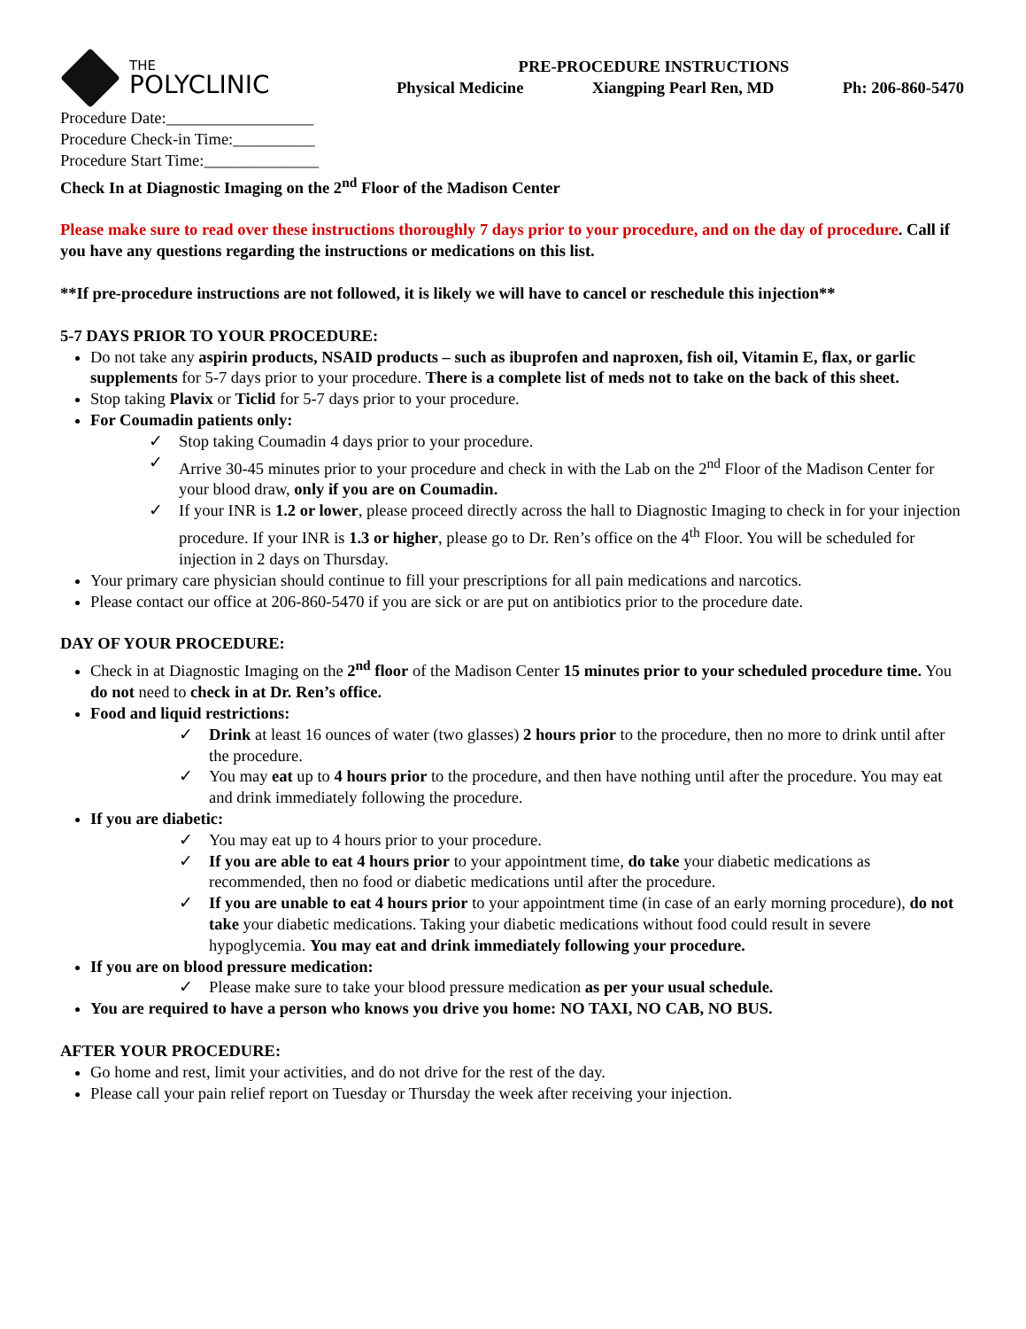THE
POLYCLINIC
PRE-PROCEDURE INSTRUCTIONS
Physical Medicine Xiangping Pearl Ren, MD Ph: 206-860-5470
Procedure Date:__________________
Procedure Check-in Time:__________
Procedure Start Time:______________
Check In at Diagnostic Imaging on the 2<sup>nd</sup> Floor of the Madison Center
Please make sure to read over these instructions thoroughly 7 days prior to your procedure, and on the day of procedure. Call if you have any questions regarding the instructions or medications on this list.
**If pre-procedure instructions are not followed, it is likely we will have to cancel or reschedule this injection**
5-7 DAYS PRIOR TO YOUR PROCEDURE:
Do not take any aspirin products, NSAID products – such as ibuprofen and naproxen, fish oil, Vitamin E, flax, or garlic supplements for 5-7 days prior to your procedure. There is a complete list of meds not to take on the back of this sheet.
Stop taking Plavix or Ticlid for 5-7 days prior to your procedure.
For Coumadin patients only:
✓ Stop taking Coumadin 4 days prior to your procedure.
✓ Arrive 30-45 minutes prior to your procedure and check in with the Lab on the 2<sup>nd</sup> Floor of the Madison Center for your blood draw, only if you are on Coumadin.
✓ If your INR is 1.2 or lower, please proceed directly across the hall to Diagnostic Imaging to check in for your injection procedure. If your INR is 1.3 or higher, please go to Dr. Ren’s office on the 4<sup>th</sup> Floor. You will be scheduled for injection in 2 days on Thursday.
Your primary care physician should continue to fill your prescriptions for all pain medications and narcotics.
Please contact our office at 206-860-5470 if you are sick or are put on antibiotics prior to the procedure date.
DAY OF YOUR PROCEDURE:
Check in at Diagnostic Imaging on the 2<sup>nd</sup> floor of the Madison Center 15 minutes prior to your scheduled procedure time. You do not need to check in at Dr. Ren’s office.
Food and liquid restrictions:
✓ Drink at least 16 ounces of water (two glasses) 2 hours prior to the procedure, then no more to drink until after the procedure.
✓ You may eat up to 4 hours prior to the procedure, and then have nothing until after the procedure. You may eat and drink immediately following the procedure.
If you are diabetic:
✓ You may eat up to 4 hours prior to your procedure.
✓ If you are able to eat 4 hours prior to your appointment time, do take your diabetic medications as recommended, then no food or diabetic medications until after the procedure.
✓ If you are unable to eat 4 hours prior to your appointment time (in case of an early morning procedure), do not take your diabetic medications. Taking your diabetic medications without food could result in severe hypoglycemia. You may eat and drink immediately following your procedure.
If you are on blood pressure medication:
✓ Please make sure to take your blood pressure medication as per your usual schedule.
You are required to have a person who knows you drive you home: NO TAXI, NO CAB, NO BUS.
AFTER YOUR PROCEDURE:
Go home and rest, limit your activities, and do not drive for the rest of the day.
Please call your pain relief report on Tuesday or Thursday the week after receiving your injection.